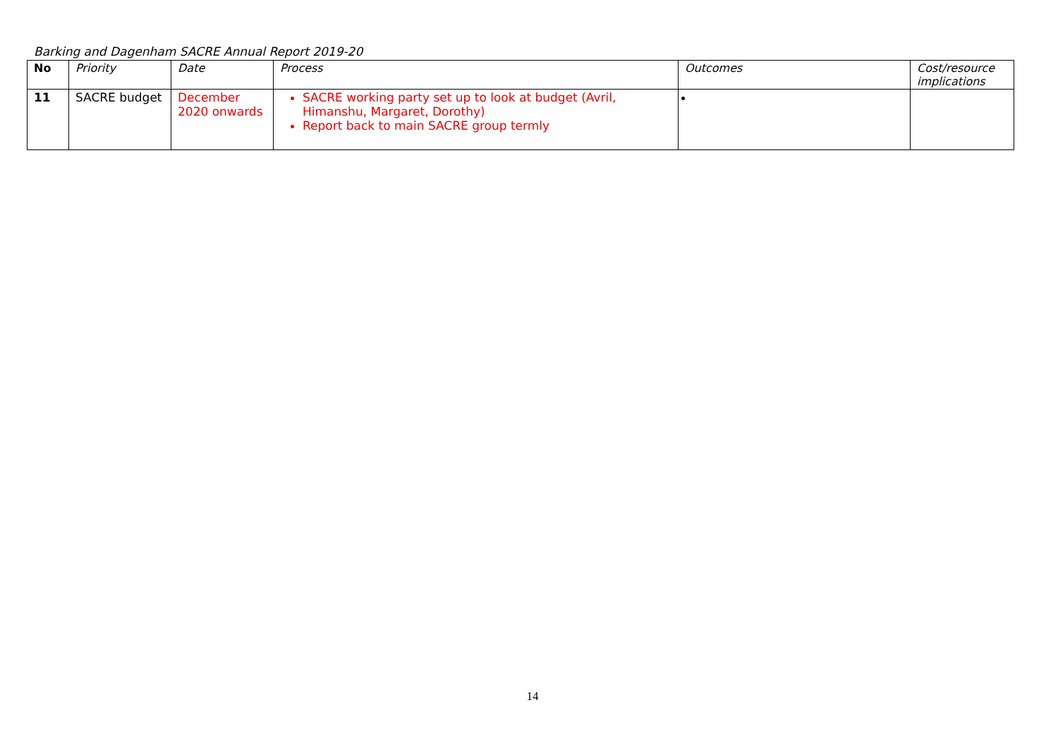Barking and Dagenham SACRE Annual Report 2019-20
| No | Priority | Date | Process | Outcomes | Cost/resource implications |
| --- | --- | --- | --- | --- | --- |
| 11 | SACRE budget | December 2020 onwards | SACRE working party set up to look at budget (Avril, Himanshu, Margaret, Dorothy) Report back to main SACRE group termly | | |
14